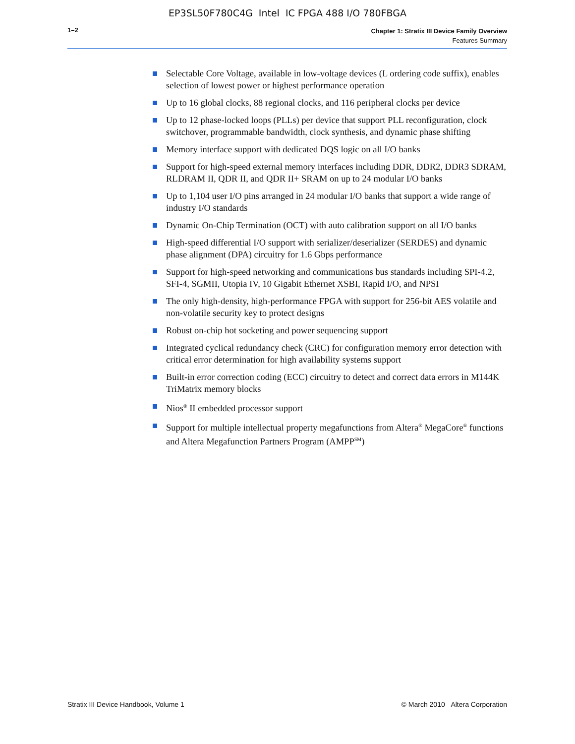EP3SL50F780C4G Intel IC FPGA 488 I/O 780FBGA
1–2
Chapter 1: Stratix III Device Family Overview
Features Summary
Selectable Core Voltage, available in low-voltage devices (L ordering code suffix), enables selection of lowest power or highest performance operation
Up to 16 global clocks, 88 regional clocks, and 116 peripheral clocks per device
Up to 12 phase-locked loops (PLLs) per device that support PLL reconfiguration, clock switchover, programmable bandwidth, clock synthesis, and dynamic phase shifting
Memory interface support with dedicated DQS logic on all I/O banks
Support for high-speed external memory interfaces including DDR, DDR2, DDR3 SDRAM, RLDRAM II, QDR II, and QDR II+ SRAM on up to 24 modular I/O banks
Up to 1,104 user I/O pins arranged in 24 modular I/O banks that support a wide range of industry I/O standards
Dynamic On-Chip Termination (OCT) with auto calibration support on all I/O banks
High-speed differential I/O support with serializer/deserializer (SERDES) and dynamic phase alignment (DPA) circuitry for 1.6 Gbps performance
Support for high-speed networking and communications bus standards including SPI-4.2, SFI-4, SGMII, Utopia IV, 10 Gigabit Ethernet XSBI, Rapid I/O, and NPSI
The only high-density, high-performance FPGA with support for 256-bit AES volatile and non-volatile security key to protect designs
Robust on-chip hot socketing and power sequencing support
Integrated cyclical redundancy check (CRC) for configuration memory error detection with critical error determination for high availability systems support
Built-in error correction coding (ECC) circuitry to detect and correct data errors in M144K TriMatrix memory blocks
Nios<sup>®</sup> II embedded processor support
Support for multiple intellectual property megafunctions from Altera<sup>®</sup> MegaCore<sup>®</sup> functions and Altera Megafunction Partners Program (AMPP<sup>SM</sup>)
Stratix III Device Handbook, Volume 1 © March 2010 Altera Corporation